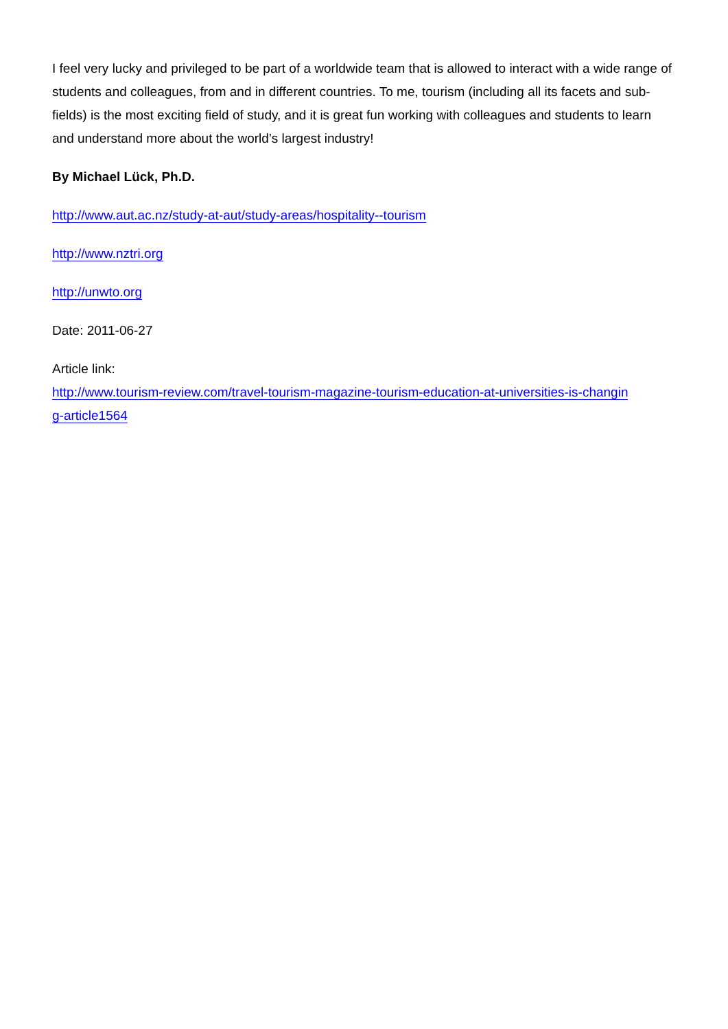I feel very lucky and privileged to be part of a worldwide team that is allowed to interact with a wide range of students and colleagues, from and in different countries. To me, tourism (including all its facets and sub-fields) is the most exciting field of study, and it is great fun working with colleagues and students to learn and understand more about the world’s largest industry!
By Michael Lück, Ph.D.
http://www.aut.ac.nz/study-at-aut/study-areas/hospitality--tourism
http://www.nztri.org
http://unwto.org
Date: 2011-06-27
Article link:
http://www.tourism-review.com/travel-tourism-magazine-tourism-education-at-universities-is-changin
g-article1564